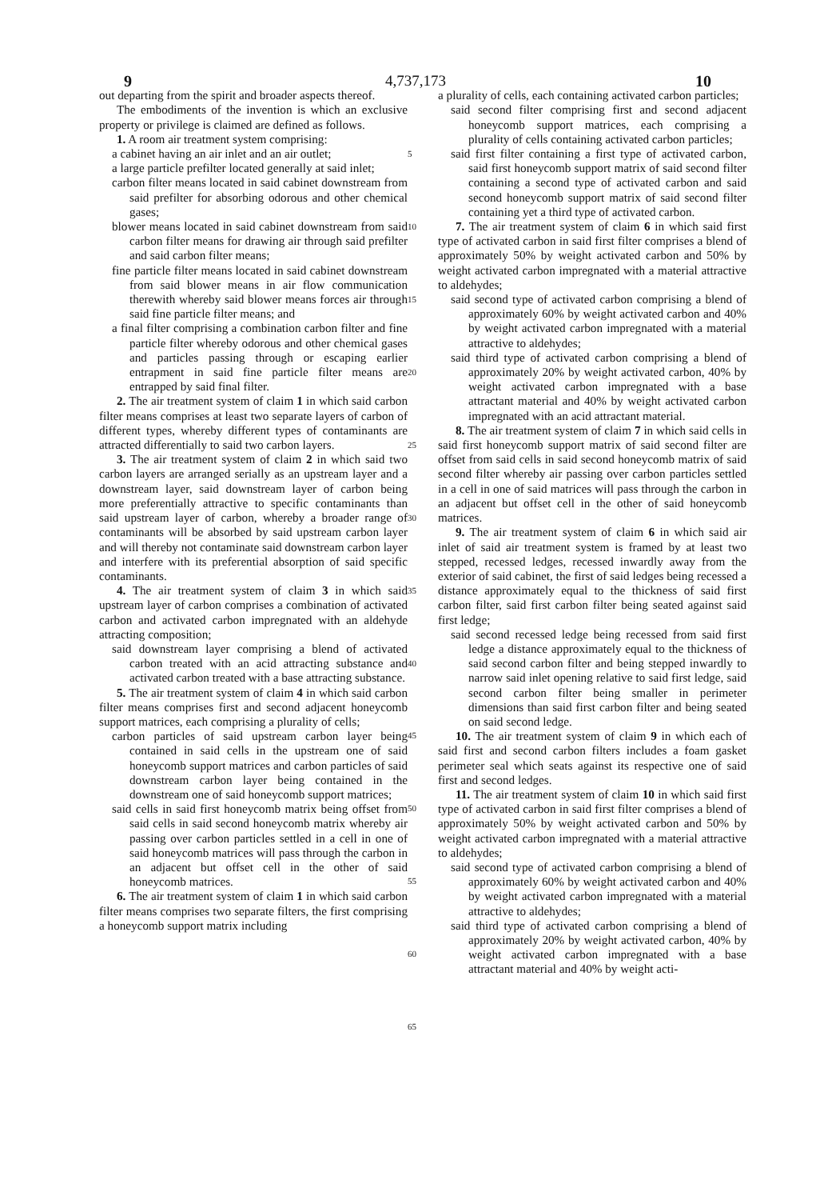9 4,737,173 10
out departing from the spirit and broader aspects thereof.
The embodiments of the invention is which an exclusive property or privilege is claimed are defined as follows.
1. A room air treatment system comprising:
a cabinet having an air inlet and an air outlet;
a large particle prefilter located generally at said inlet;
carbon filter means located in said cabinet downstream from said prefilter for absorbing odorous and other chemical gases;
blower means located in said cabinet downstream from said carbon filter means for drawing air through said prefilter and said carbon filter means;
fine particle filter means located in said cabinet downstream from said blower means in air flow communication therewith whereby said blower means forces air through said fine particle filter means; and
a final filter comprising a combination carbon filter and fine particle filter whereby odorous and other chemical gases and particles passing through or escaping earlier entrapment in said fine particle filter means are entrapped by said final filter.
2. The air treatment system of claim 1 in which said carbon filter means comprises at least two separate layers of carbon of different types, whereby different types of contaminants are attracted differentially to said two carbon layers.
3. The air treatment system of claim 2 in which said two carbon layers are arranged serially as an upstream layer and a downstream layer, said downstream layer of carbon being more preferentially attractive to specific contaminants than said upstream layer of carbon, whereby a broader range of contaminants will be absorbed by said upstream carbon layer and will thereby not contaminate said downstream carbon layer and interfere with its preferential absorption of said specific contaminants.
4. The air treatment system of claim 3 in which said upstream layer of carbon comprises a combination of activated carbon and activated carbon impregnated with an aldehyde attracting composition;
said downstream layer comprising a blend of activated carbon treated with an acid attracting substance and activated carbon treated with a base attracting substance.
5. The air treatment system of claim 4 in which said carbon filter means comprises first and second adjacent honeycomb support matrices, each comprising a plurality of cells;
carbon particles of said upstream carbon layer being contained in said cells in the upstream one of said honeycomb support matrices and carbon particles of said downstream carbon layer being contained in the downstream one of said honeycomb support matrices;
said cells in said first honeycomb matrix being offset from said cells in said second honeycomb matrix whereby air passing over carbon particles settled in a cell in one of said honeycomb matrices will pass through the carbon in an adjacent but offset cell in the other of said honeycomb matrices.
6. The air treatment system of claim 1 in which said carbon filter means comprises two separate filters, the first comprising a honeycomb support matrix including
5
10
15
20
25
30
35
40
45
50
55
60
65
a plurality of cells, each containing activated carbon particles;
said second filter comprising first and second adjacent honeycomb support matrices, each comprising a plurality of cells containing activated carbon particles;
said first filter containing a first type of activated carbon, said first honeycomb support matrix of said second filter containing a second type of activated carbon and said second honeycomb support matrix of said second filter containing yet a third type of activated carbon.
7. The air treatment system of claim 6 in which said first type of activated carbon in said first filter comprises a blend of approximately 50% by weight activated carbon and 50% by weight activated carbon impregnated with a material attractive to aldehydes;
said second type of activated carbon comprising a blend of approximately 60% by weight activated carbon and 40% by weight activated carbon impregnated with a material attractive to aldehydes;
said third type of activated carbon comprising a blend of approximately 20% by weight activated carbon, 40% by weight activated carbon impregnated with a base attractant material and 40% by weight activated carbon impregnated with an acid attractant material.
8. The air treatment system of claim 7 in which said cells in said first honeycomb support matrix of said second filter are offset from said cells in said second honeycomb matrix of said second filter whereby air passing over carbon particles settled in a cell in one of said matrices will pass through the carbon in an adjacent but offset cell in the other of said honeycomb matrices.
9. The air treatment system of claim 6 in which said air inlet of said air treatment system is framed by at least two stepped, recessed ledges, recessed inwardly away from the exterior of said cabinet, the first of said ledges being recessed a distance approximately equal to the thickness of said first carbon filter, said first carbon filter being seated against said first ledge;
said second recessed ledge being recessed from said first ledge a distance approximately equal to the thickness of said second carbon filter and being stepped inwardly to narrow said inlet opening relative to said first ledge, said second carbon filter being smaller in perimeter dimensions than said first carbon filter and being seated on said second ledge.
10. The air treatment system of claim 9 in which each of said first and second carbon filters includes a foam gasket perimeter seal which seats against its respective one of said first and second ledges.
11. The air treatment system of claim 10 in which said first type of activated carbon in said first filter comprises a blend of approximately 50% by weight activated carbon and 50% by weight activated carbon impregnated with a material attractive to aldehydes;
said second type of activated carbon comprising a blend of approximately 60% by weight activated carbon and 40% by weight activated carbon impregnated with a material attractive to aldehydes;
said third type of activated carbon comprising a blend of approximately 20% by weight activated carbon, 40% by weight activated carbon impregnated with a base attractant material and 40% by weight acti-